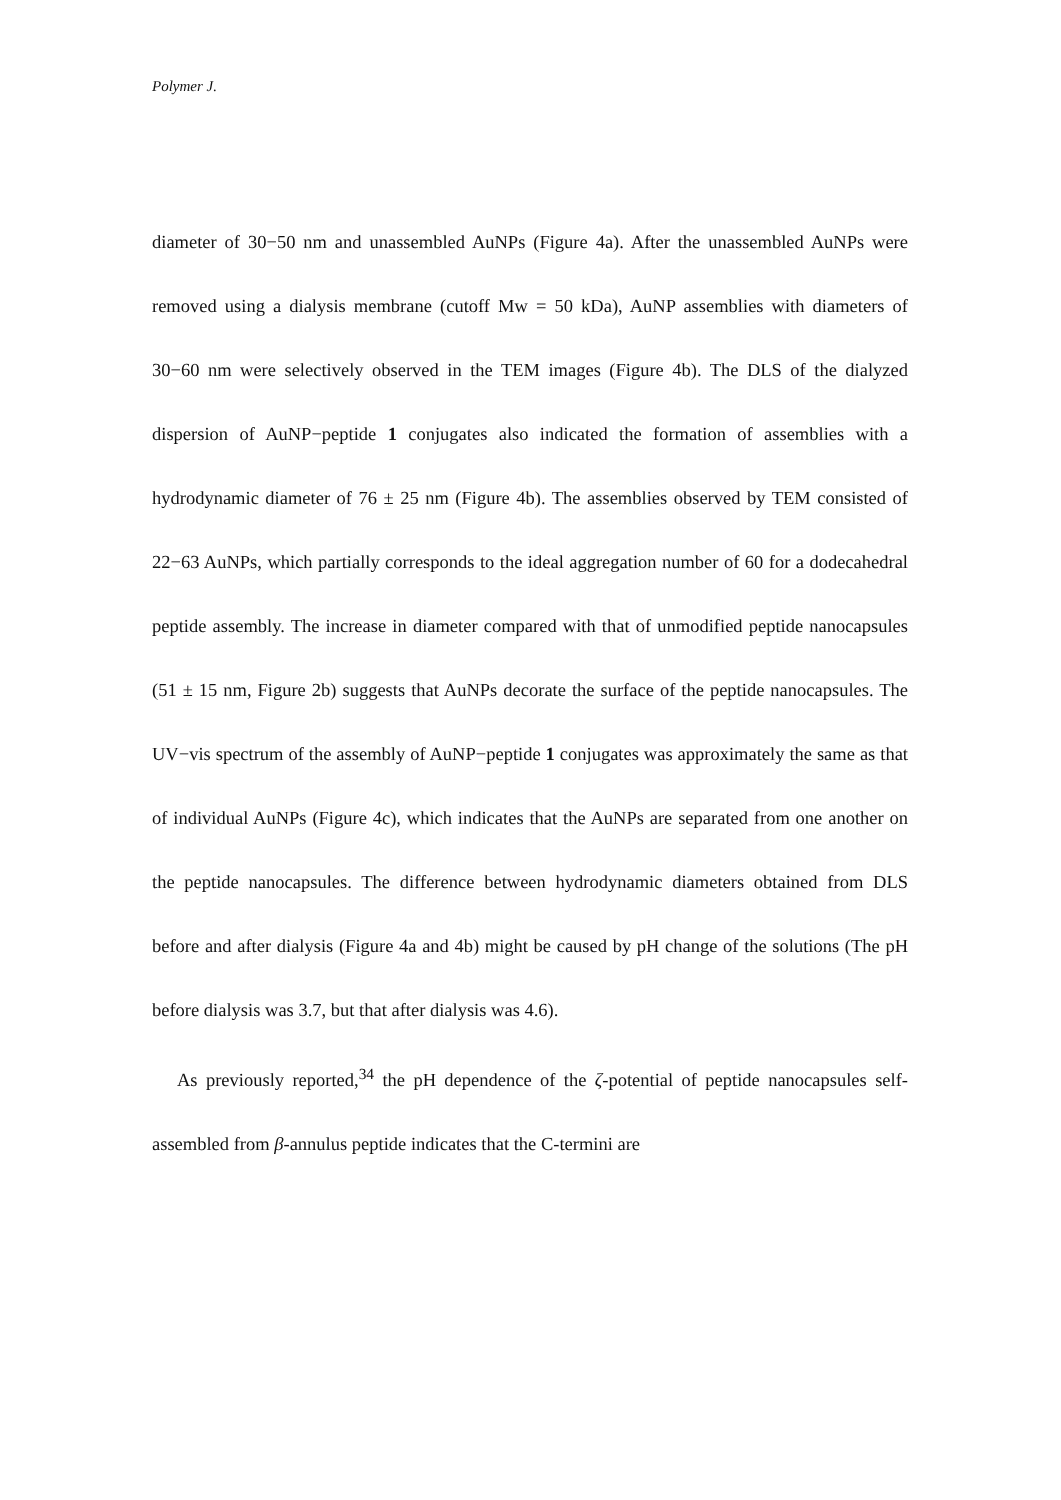Polymer J.
diameter of 30−50 nm and unassembled AuNPs (Figure 4a). After the unassembled AuNPs were removed using a dialysis membrane (cutoff Mw = 50 kDa), AuNP assemblies with diameters of 30−60 nm were selectively observed in the TEM images (Figure 4b). The DLS of the dialyzed dispersion of AuNP−peptide 1 conjugates also indicated the formation of assemblies with a hydrodynamic diameter of 76 ± 25 nm (Figure 4b). The assemblies observed by TEM consisted of 22−63 AuNPs, which partially corresponds to the ideal aggregation number of 60 for a dodecahedral peptide assembly. The increase in diameter compared with that of unmodified peptide nanocapsules (51 ± 15 nm, Figure 2b) suggests that AuNPs decorate the surface of the peptide nanocapsules. The UV−vis spectrum of the assembly of AuNP−peptide 1 conjugates was approximately the same as that of individual AuNPs (Figure 4c), which indicates that the AuNPs are separated from one another on the peptide nanocapsules. The difference between hydrodynamic diameters obtained from DLS before and after dialysis (Figure 4a and 4b) might be caused by pH change of the solutions (The pH before dialysis was 3.7, but that after dialysis was 4.6).
As previously reported,<sup>34</sup> the pH dependence of the ζ-potential of peptide nanocapsules self-assembled from β-annulus peptide indicates that the C-termini are